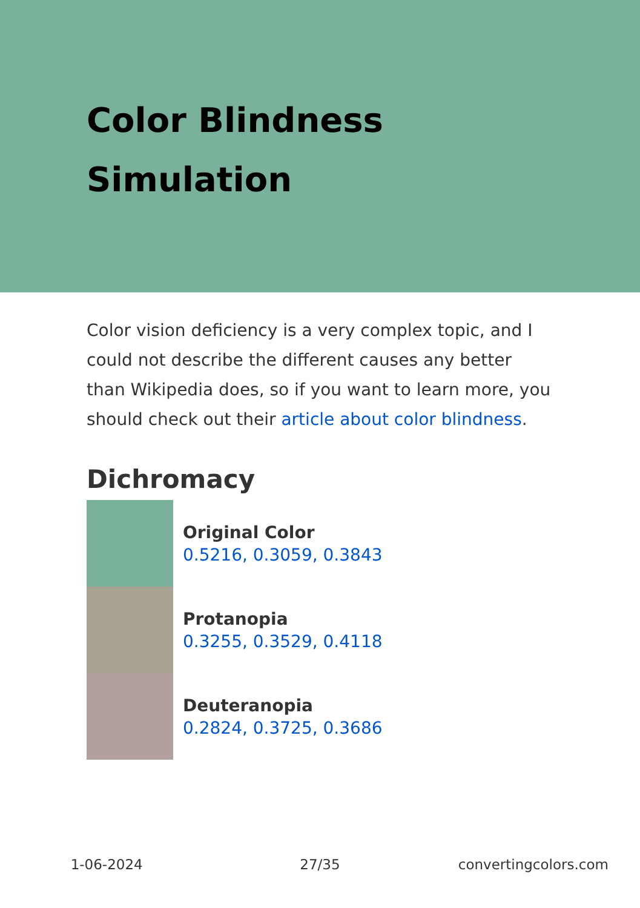Color Blindness Simulation
Color vision deficiency is a very complex topic, and I could not describe the different causes any better than Wikipedia does, so if you want to learn more, you should check out their article about color blindness.
Dichromacy
Original Color
0.5216, 0.3059, 0.3843
Protanopia
0.3255, 0.3529, 0.4118
Deuteranopia
0.2824, 0.3725, 0.3686
1-06-2024 27/35 convertingcolors.com